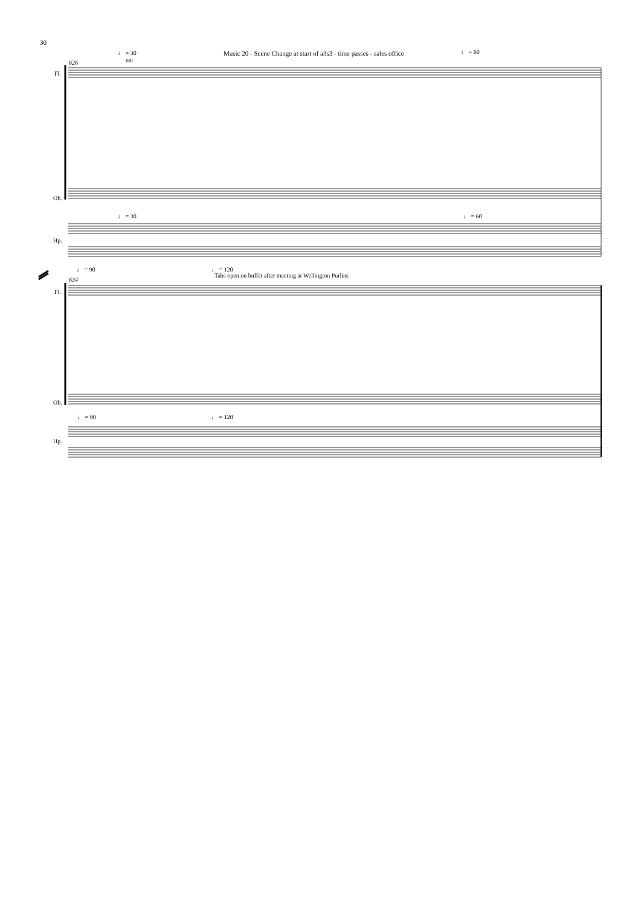30
♩ = 30
Music 20 - Scene Change at start of a3s3 - time passes - sales office
♩ = 60
626 nat.
Fl.
Ob.
♩ = 30 ♩ = 60
Hp.
♩ = 90 ♩ = 120
Tabs open on buffet after meeting at Wellington Purlins
634
Fl.
Ob.
♩ = 90 ♩ = 120
Hp.